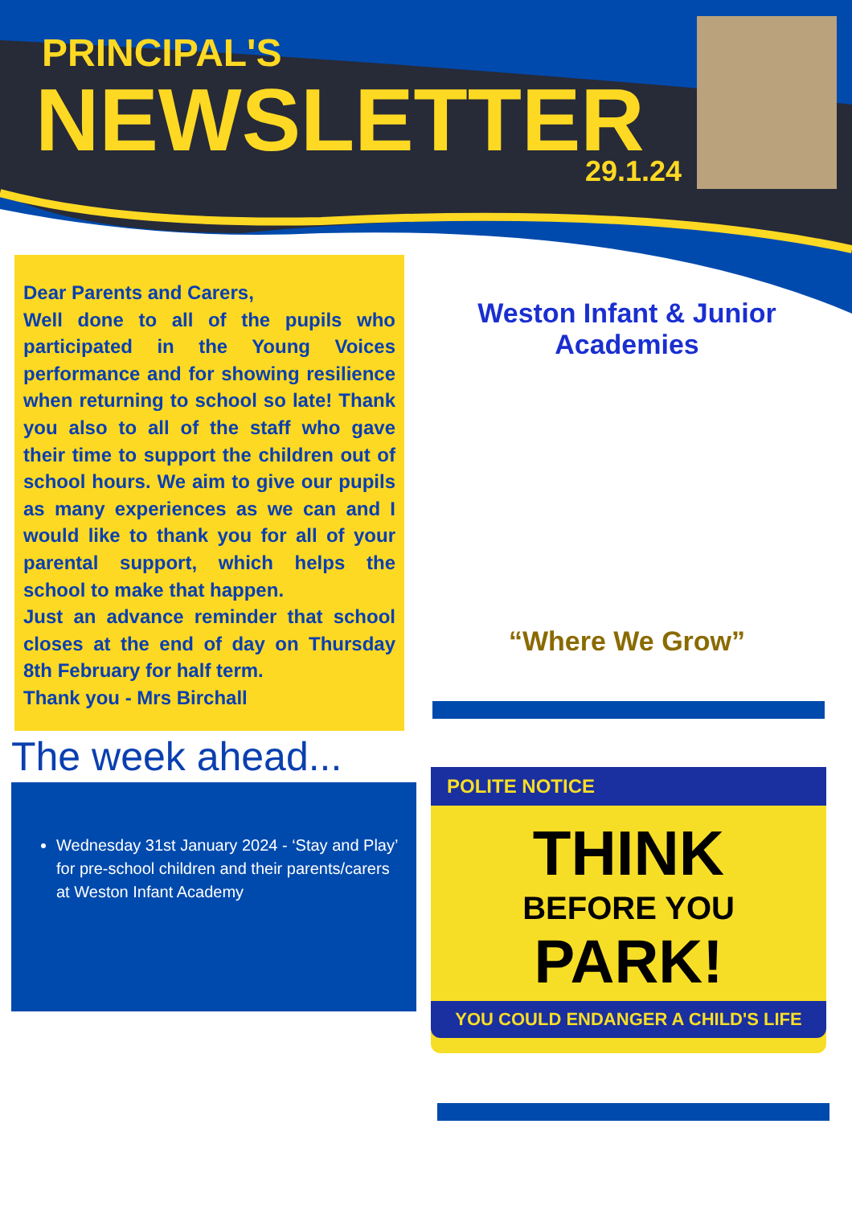PRINCIPAL'S
NEWSLETTER 29.1.24
Dear Parents and Carers,
Well done to all of the pupils who participated in the Young Voices performance and for showing resilience when returning to school so late! Thank you also to all of the staff who gave their time to support the children out of school hours. We aim to give our pupils as many experiences as we can and I would like to thank you for all of your parental support, which helps the school to make that happen.
Just an advance reminder that school closes at the end of day on Thursday 8th February for half term.
Thank you - Mrs Birchall
Weston Infant & Junior Academies
“Where We Grow”
The week ahead...
Wednesday 31st January 2024 - ‘Stay and Play’ for pre-school children and their parents/carers at Weston Infant Academy
POLITE NOTICE
THINK
BEFORE YOU
PARK!
YOU COULD ENDANGER A CHILD'S LIFE